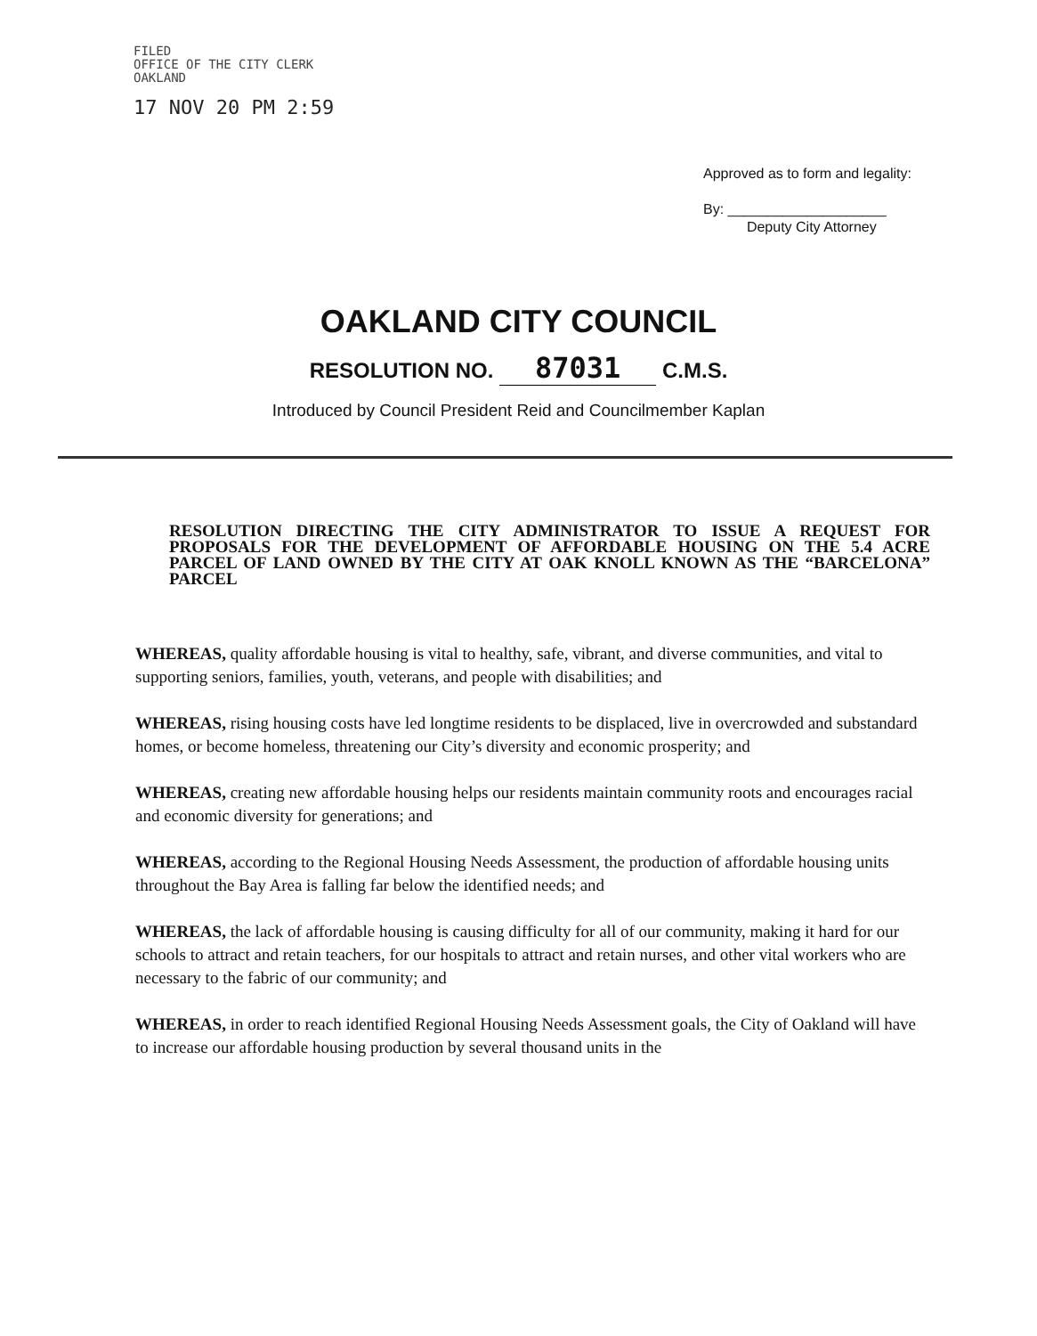FILED
OFFICE OF THE CITY CLERK
OAKLAND
17 NOV 20 PM 2:59
Approved as to form and legality:
By: ____________________
Deputy City Attorney
OAKLAND CITY COUNCIL
RESOLUTION NO. 87031 C.M.S.
Introduced by Council President Reid and Councilmember Kaplan
RESOLUTION DIRECTING THE CITY ADMINISTRATOR TO ISSUE A REQUEST FOR PROPOSALS FOR THE DEVELOPMENT OF AFFORDABLE HOUSING ON THE 5.4 ACRE PARCEL OF LAND OWNED BY THE CITY AT OAK KNOLL KNOWN AS THE “BARCELONA” PARCEL
WHEREAS, quality affordable housing is vital to healthy, safe, vibrant, and diverse communities, and vital to supporting seniors, families, youth, veterans, and people with disabilities; and
WHEREAS, rising housing costs have led longtime residents to be displaced, live in overcrowded and substandard homes, or become homeless, threatening our City’s diversity and economic prosperity; and
WHEREAS, creating new affordable housing helps our residents maintain community roots and encourages racial and economic diversity for generations; and
WHEREAS, according to the Regional Housing Needs Assessment, the production of affordable housing units throughout the Bay Area is falling far below the identified needs; and
WHEREAS, the lack of affordable housing is causing difficulty for all of our community, making it hard for our schools to attract and retain teachers, for our hospitals to attract and retain nurses, and other vital workers who are necessary to the fabric of our community; and
WHEREAS, in order to reach identified Regional Housing Needs Assessment goals, the City of Oakland will have to increase our affordable housing production by several thousand units in the